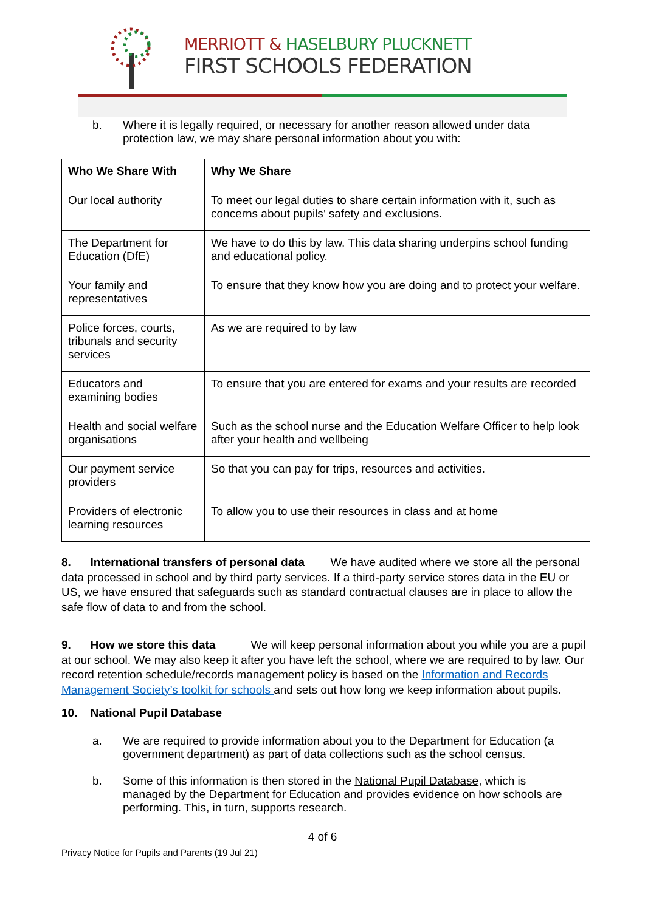MERRIOTT & HASELBURY PLUCKNETT
FIRST SCHOOLS FEDERATION
b. Where it is legally required, or necessary for another reason allowed under data protection law, we may share personal information about you with:
| Who We Share With | Why We Share |
| --- | --- |
| Our local authority | To meet our legal duties to share certain information with it, such as concerns about pupils’ safety and exclusions. |
| The Department for Education (DfE) | We have to do this by law. This data sharing underpins school funding and educational policy. |
| Your family and representatives | To ensure that they know how you are doing and to protect your welfare. |
| Police forces, courts, tribunals and security services | As we are required to by law |
| Educators and examining bodies | To ensure that you are entered for exams and your results are recorded |
| Health and social welfare organisations | Such as the school nurse and the Education Welfare Officer to help look after your health and wellbeing |
| Our payment service providers | So that you can pay for trips, resources and activities. |
| Providers of electronic learning resources | To allow you to use their resources in class and at home |
8. International transfers of personal data We have audited where we store all the personal data processed in school and by third party services. If a third-party service stores data in the EU or US, we have ensured that safeguards such as standard contractual clauses are in place to allow the safe flow of data to and from the school.
9. How we store this data We will keep personal information about you while you are a pupil at our school. We may also keep it after you have left the school, where we are required to by law. Our record retention schedule/records management policy is based on the Information and Records Management Society’s toolkit for schools and sets out how long we keep information about pupils.
10. National Pupil Database
a. We are required to provide information about you to the Department for Education (a government department) as part of data collections such as the school census.
b. Some of this information is then stored in the National Pupil Database, which is managed by the Department for Education and provides evidence on how schools are performing. This, in turn, supports research.
4 of 6
Privacy Notice for Pupils and Parents (19 Jul 21)